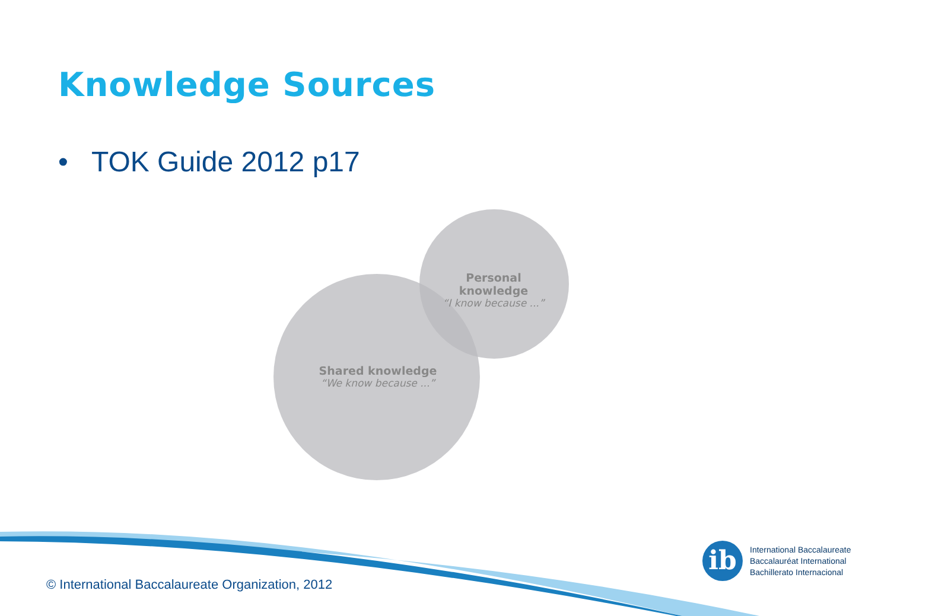Knowledge Sources
• TOK Guide 2012 p17
Personal knowledge
“I know because ...”
Shared knowledge
“We know because ...”
© International Baccalaureate Organization, 2012
ib
International Baccalaureate
Baccalauréat International
Bachillerato Internacional